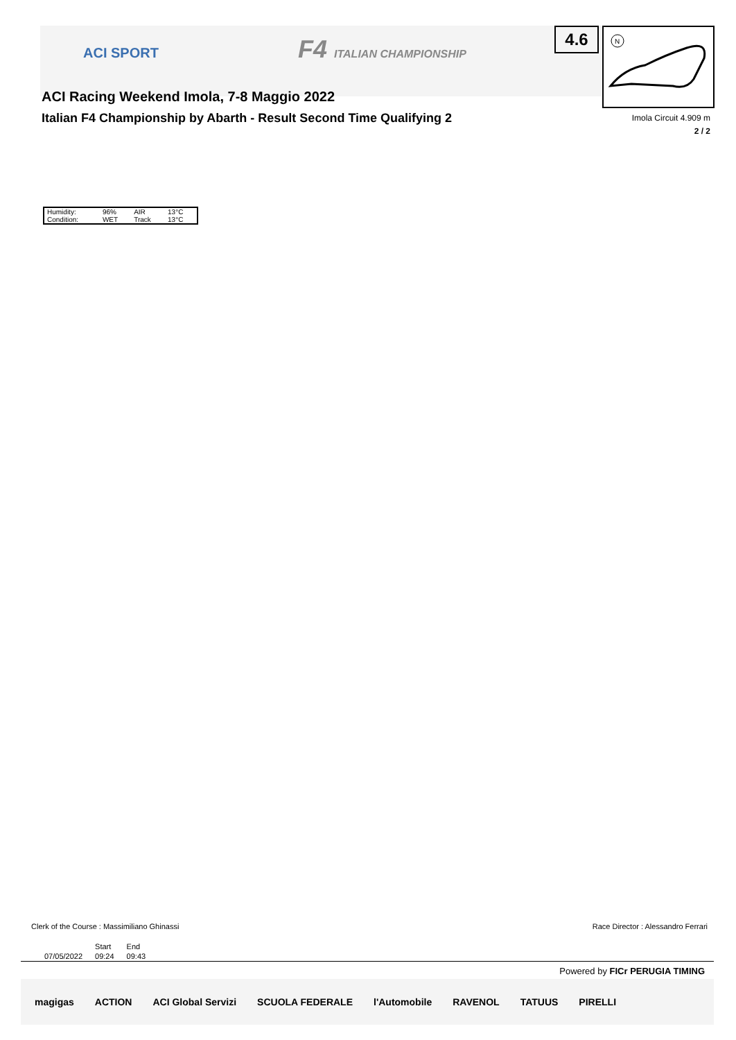ACI SPORT F4 ITALIAN CHAMPIONSHIP
ACI Racing Weekend Imola, 7-8 Maggio 2022
Italian F4 Championship by Abarth - Result Second Time Qualifying 2
4.6
N
Imola Circuit 4.909 m
2 / 2
| Humidity: | 96% | AIR | 13°C |
| Condition: | WET | Track | 13°C |
Clerk of the Course : Massimiliano Ghinassi Race Director : Alessandro Ferrari
| | Start | End |
| 07/05/2022 | 09:24 | 09:43 |
Powered by FICr PERUGIA TIMING
magigas ACTION ACI Global Servizi SCUOLA FEDERALE l'Automobile RAVENOL TATUUS PIRELLI